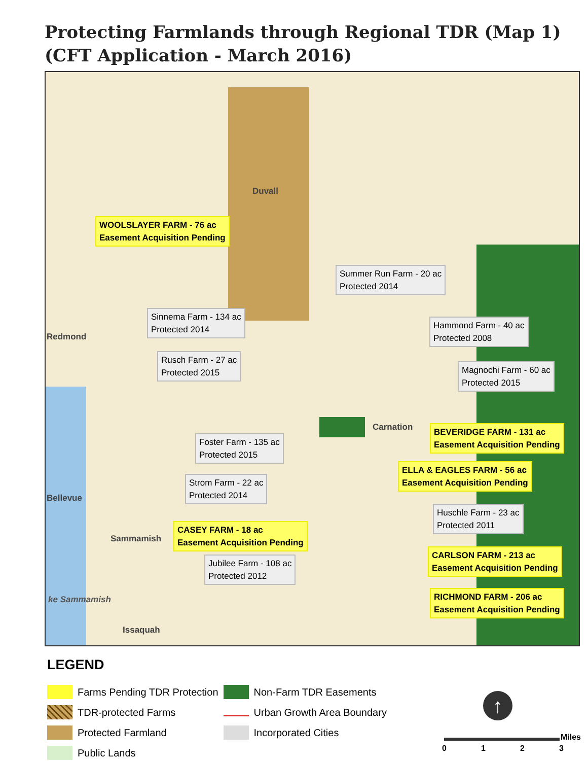Protecting Farmlands through Regional TDR (Map 1)
(CFT Application - March 2016)
Duvall
Redmond
Bellevue
Sammamish
Issaquah
Carnation
WOOLSLAYER FARM - 76 ac
Easement Acquisition Pending
Summer Run Farm - 20 ac
Protected 2014
Sinnema Farm - 134 ac
Protected 2014
Hammond Farm - 40 ac
Protected 2008
Rusch Farm - 27 ac
Protected 2015
Magnochi Farm - 60 ac
Protected 2015
BEVERIDGE FARM - 131 ac
Easement Acquisition Pending
Foster Farm - 135 ac
Protected 2015
ELLA & EAGLES FARM - 56 ac
Easement Acquisition Pending
Strom Farm - 22 ac
Protected 2014
Huschle Farm - 23 ac
Protected 2011
CASEY FARM - 18 ac
Easement Acquisition Pending
Jubilee Farm - 108 ac
Protected 2012
CARLSON FARM - 213 ac
Easement Acquisition Pending
RICHMOND FARM - 206 ac
Easement Acquisition Pending
ke Sammamish
LEGEND
Farms Pending TDR Protection
TDR-protected Farms
Protected Farmland
Public Lands
Non-Farm TDR Easements
Urban Growth Area Boundary
Incorporated Cities
↑
Miles
0 1 2 3